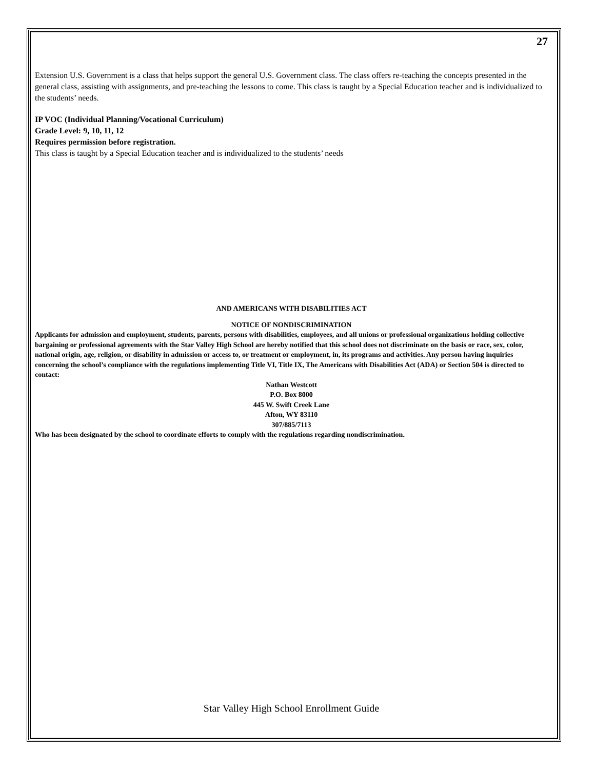27
Extension U.S. Government is a class that helps support the general U.S. Government class. The class offers re-teaching the concepts presented in the general class, assisting with assignments, and pre-teaching the lessons to come. This class is taught by a Special Education teacher and is individualized to the students’ needs.
IP VOC (Individual Planning/Vocational Curriculum)
Grade Level: 9, 10, 11, 12
Requires permission before registration.
This class is taught by a Special Education teacher and is individualized to the students’ needs
AND AMERICANS WITH DISABILITIES ACT
NOTICE OF NONDISCRIMINATION
Applicants for admission and employment, students, parents, persons with disabilities, employees, and all unions or professional organizations holding collective bargaining or professional agreements with the Star Valley High School are hereby notified that this school does not discriminate on the basis or race, sex, color, national origin, age, religion, or disability in admission or access to, or treatment or employment, in, its programs and activities. Any person having inquiries concerning the school’s compliance with the regulations implementing Title VI, Title IX, The Americans with Disabilities Act (ADA) or Section 504 is directed to contact:
Nathan Westcott
P.O. Box 8000
445 W. Swift Creek Lane
Afton, WY 83110
307/885/7113
Who has been designated by the school to coordinate efforts to comply with the regulations regarding nondiscrimination.
Star Valley High School Enrollment Guide